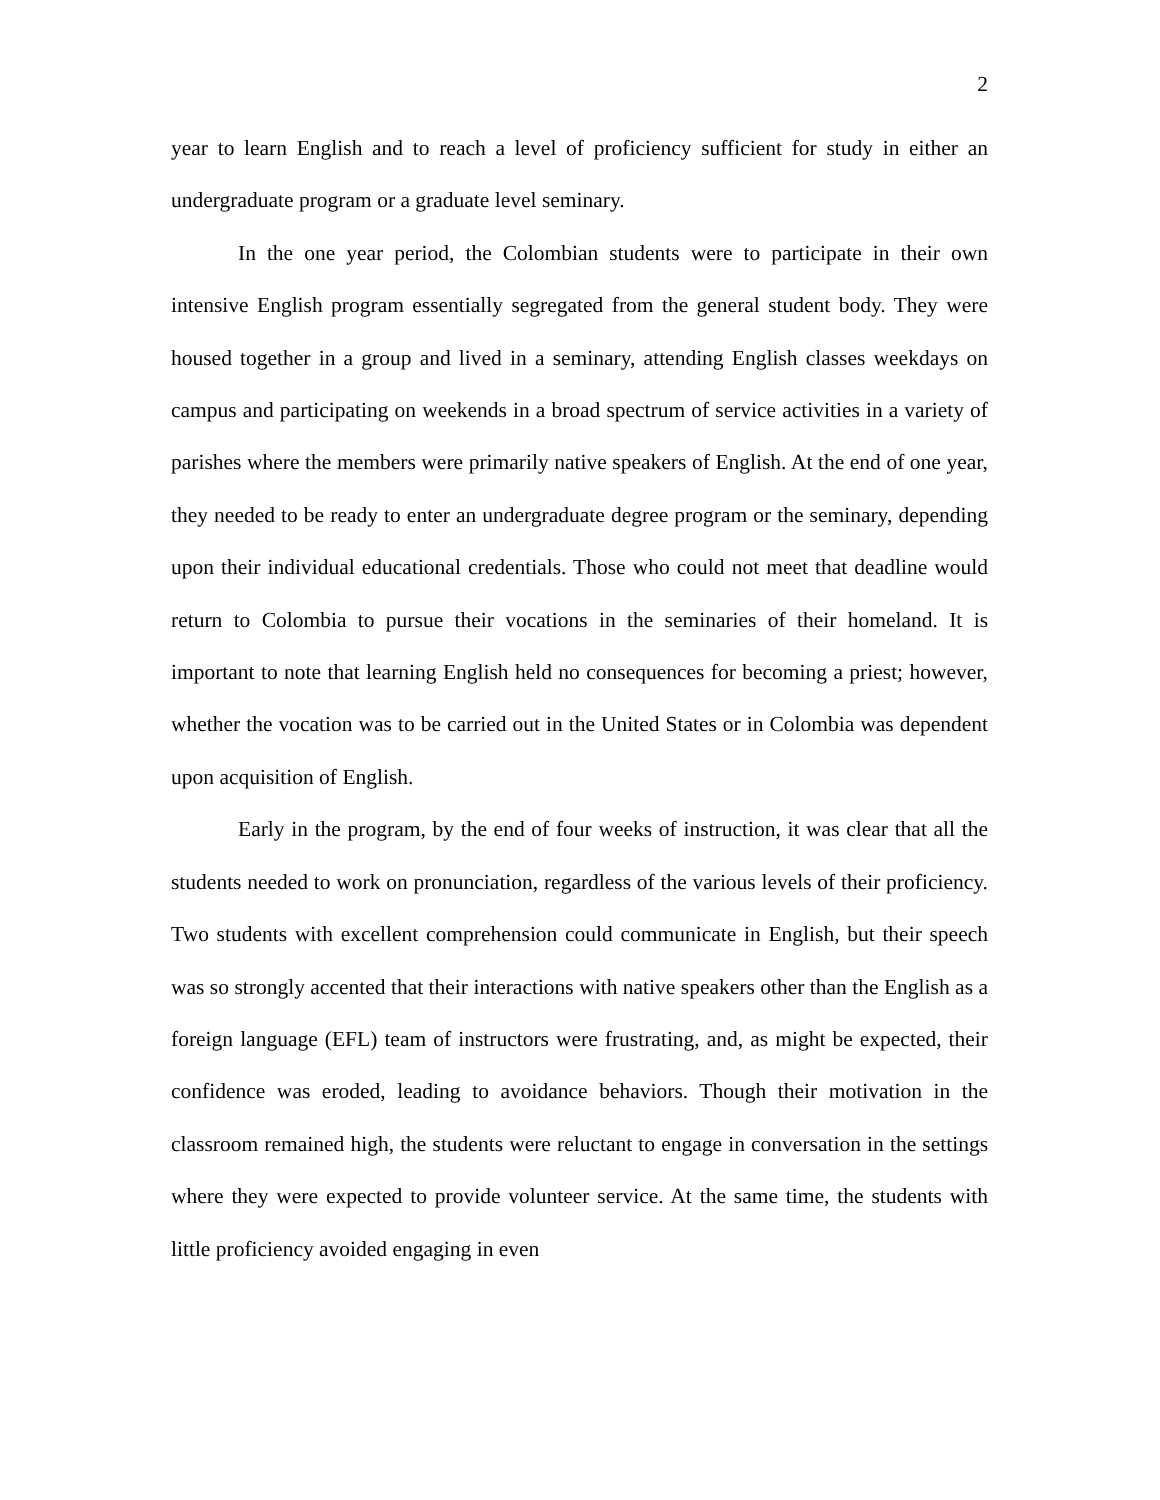2
year to learn English and to reach a level of proficiency sufficient for study in either an undergraduate program or a graduate level seminary.
In the one year period, the Colombian students were to participate in their own intensive English program essentially segregated from the general student body. They were housed together in a group and lived in a seminary, attending English classes weekdays on campus and participating on weekends in a broad spectrum of service activities in a variety of parishes where the members were primarily native speakers of English. At the end of one year, they needed to be ready to enter an undergraduate degree program or the seminary, depending upon their individual educational credentials. Those who could not meet that deadline would return to Colombia to pursue their vocations in the seminaries of their homeland. It is important to note that learning English held no consequences for becoming a priest; however, whether the vocation was to be carried out in the United States or in Colombia was dependent upon acquisition of English.
Early in the program, by the end of four weeks of instruction, it was clear that all the students needed to work on pronunciation, regardless of the various levels of their proficiency. Two students with excellent comprehension could communicate in English, but their speech was so strongly accented that their interactions with native speakers other than the English as a foreign language (EFL) team of instructors were frustrating, and, as might be expected, their confidence was eroded, leading to avoidance behaviors. Though their motivation in the classroom remained high, the students were reluctant to engage in conversation in the settings where they were expected to provide volunteer service. At the same time, the students with little proficiency avoided engaging in even